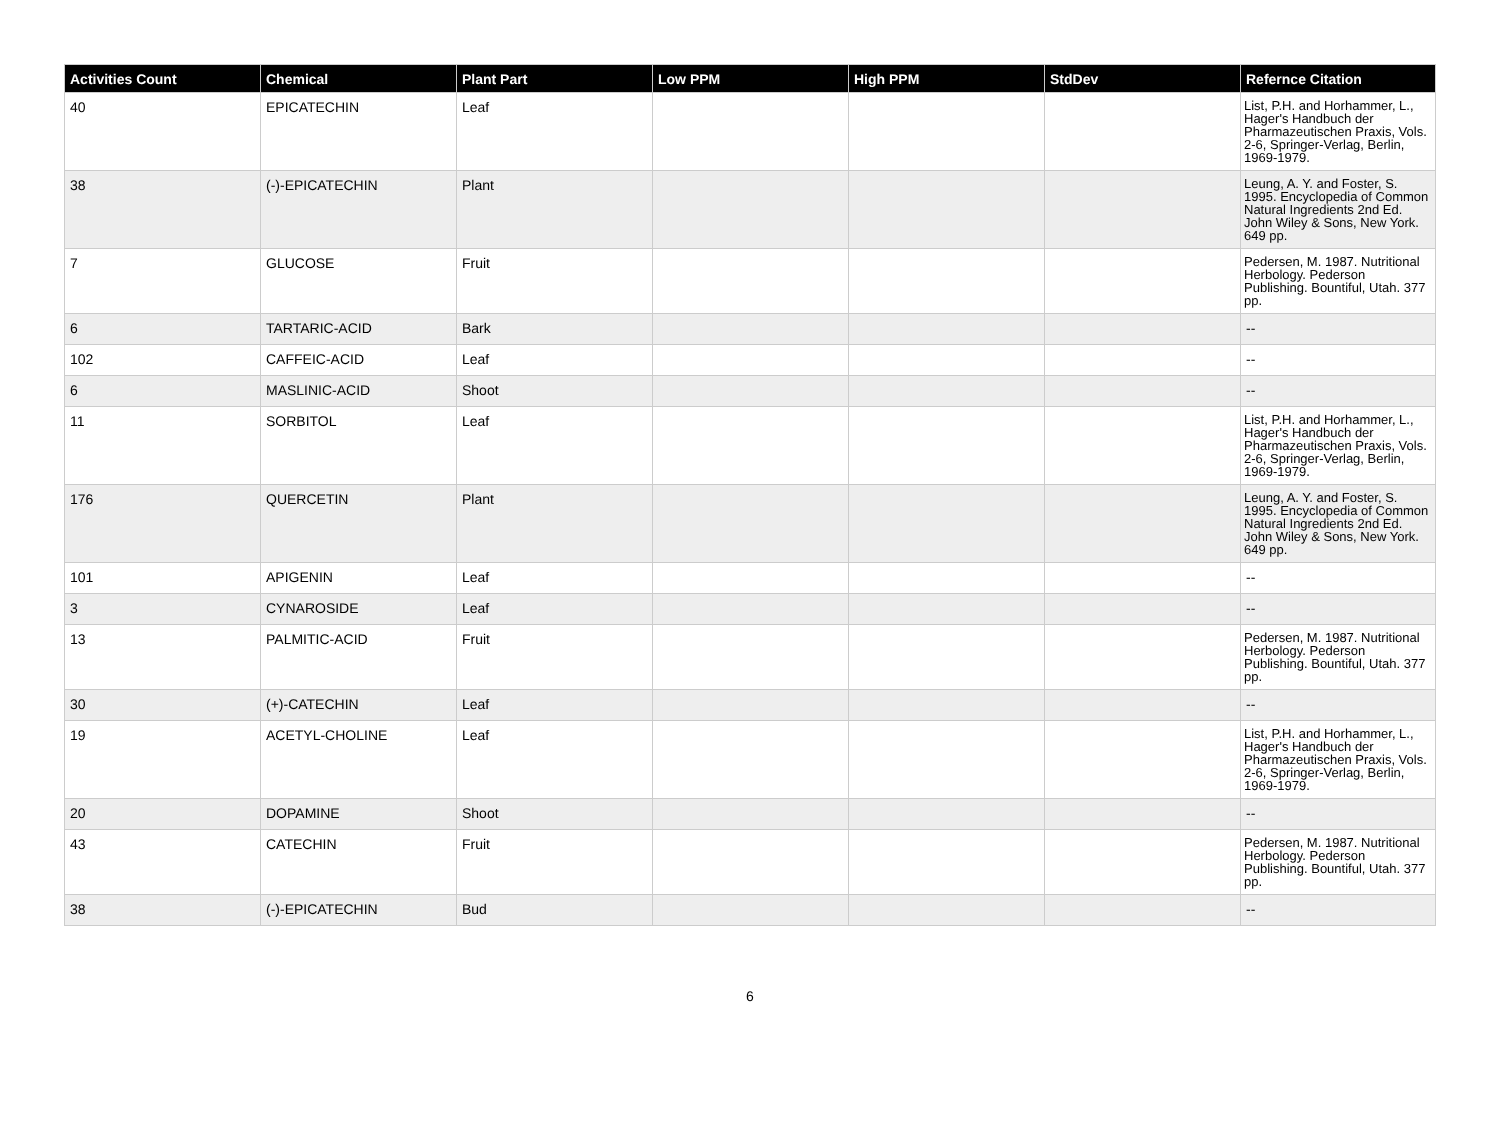| Activities Count | Chemical | Plant Part | Low PPM | High PPM | StdDev | Refernce Citation |
| --- | --- | --- | --- | --- | --- | --- |
| 40 | EPICATECHIN | Leaf | | | | List, P.H. and Horhammer, L., Hager's Handbuch der Pharmazeutischen Praxis, Vols. 2-6, Springer-Verlag, Berlin, 1969-1979. |
| 38 | (-)-EPICATECHIN | Plant | | | | Leung, A. Y. and Foster, S. 1995. Encyclopedia of Common Natural Ingredients 2nd Ed. John Wiley & Sons, New York. 649 pp. |
| 7 | GLUCOSE | Fruit | | | | Pedersen, M. 1987. Nutritional Herbology. Pederson Publishing. Bountiful, Utah. 377 pp. |
| 6 | TARTARIC-ACID | Bark | | | | -- |
| 102 | CAFFEIC-ACID | Leaf | | | | -- |
| 6 | MASLINIC-ACID | Shoot | | | | -- |
| 11 | SORBITOL | Leaf | | | | List, P.H. and Horhammer, L., Hager's Handbuch der Pharmazeutischen Praxis, Vols. 2-6, Springer-Verlag, Berlin, 1969-1979. |
| 176 | QUERCETIN | Plant | | | | Leung, A. Y. and Foster, S. 1995. Encyclopedia of Common Natural Ingredients 2nd Ed. John Wiley & Sons, New York. 649 pp. |
| 101 | APIGENIN | Leaf | | | | -- |
| 3 | CYNAROSIDE | Leaf | | | | -- |
| 13 | PALMITIC-ACID | Fruit | | | | Pedersen, M. 1987. Nutritional Herbology. Pederson Publishing. Bountiful, Utah. 377 pp. |
| 30 | (+)-CATECHIN | Leaf | | | | -- |
| 19 | ACETYL-CHOLINE | Leaf | | | | List, P.H. and Horhammer, L., Hager's Handbuch der Pharmazeutischen Praxis, Vols. 2-6, Springer-Verlag, Berlin, 1969-1979. |
| 20 | DOPAMINE | Shoot | | | | -- |
| 43 | CATECHIN | Fruit | | | | Pedersen, M. 1987. Nutritional Herbology. Pederson Publishing. Bountiful, Utah. 377 pp. |
| 38 | (-)-EPICATECHIN | Bud | | | | -- |
6